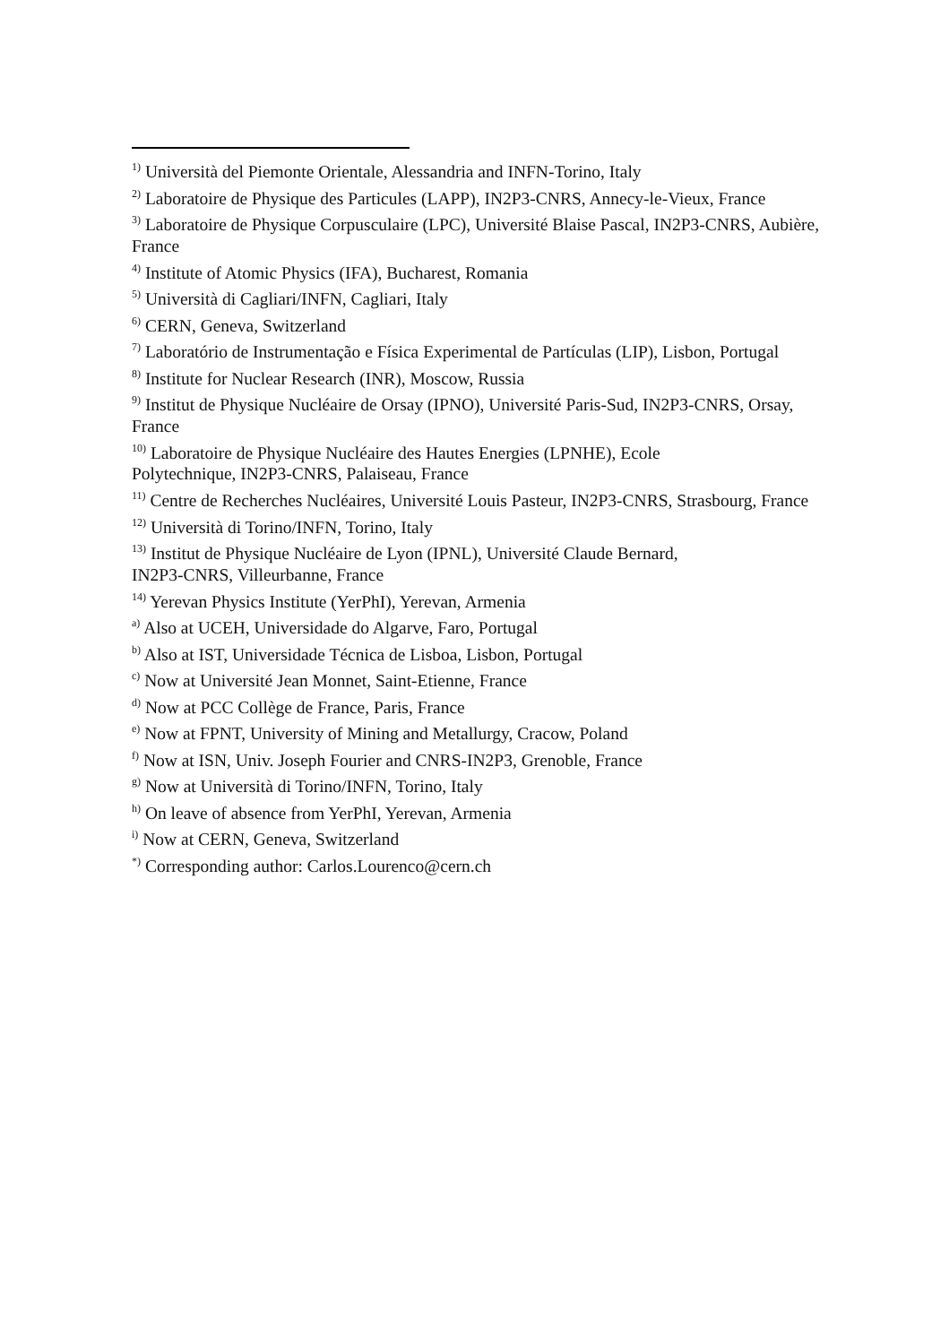<sup>1)</sup> Università del Piemonte Orientale, Alessandria and INFN-Torino, Italy
<sup>2)</sup> Laboratoire de Physique des Particules (LAPP), IN2P3-CNRS, Annecy-le-Vieux, France
<sup>3)</sup> Laboratoire de Physique Corpusculaire (LPC), Université Blaise Pascal, IN2P3-CNRS, Aubière, France
<sup>4)</sup> Institute of Atomic Physics (IFA), Bucharest, Romania
<sup>5)</sup> Università di Cagliari/INFN, Cagliari, Italy
<sup>6)</sup> CERN, Geneva, Switzerland
<sup>7)</sup> Laboratório de Instrumentação e Física Experimental de Partículas (LIP), Lisbon, Portugal
<sup>8)</sup> Institute for Nuclear Research (INR), Moscow, Russia
<sup>9)</sup> Institut de Physique Nucléaire de Orsay (IPNO), Université Paris-Sud, IN2P3-CNRS, Orsay, France
<sup>10)</sup> Laboratoire de Physique Nucléaire des Hautes Energies (LPNHE), Ecole
Polytechnique, IN2P3-CNRS, Palaiseau, France
<sup>11)</sup> Centre de Recherches Nucléaires, Université Louis Pasteur, IN2P3-CNRS, Strasbourg, France
<sup>12)</sup> Università di Torino/INFN, Torino, Italy
<sup>13)</sup> Institut de Physique Nucléaire de Lyon (IPNL), Université Claude Bernard,
IN2P3-CNRS, Villeurbanne, France
<sup>14)</sup> Yerevan Physics Institute (YerPhI), Yerevan, Armenia
<sup>a)</sup> Also at UCEH, Universidade do Algarve, Faro, Portugal
<sup>b)</sup> Also at IST, Universidade Técnica de Lisboa, Lisbon, Portugal
<sup>c)</sup> Now at Université Jean Monnet, Saint-Etienne, France
<sup>d)</sup> Now at PCC Collège de France, Paris, France
<sup>e)</sup> Now at FPNT, University of Mining and Metallurgy, Cracow, Poland
<sup>f)</sup> Now at ISN, Univ. Joseph Fourier and CNRS-IN2P3, Grenoble, France
<sup>g)</sup> Now at Università di Torino/INFN, Torino, Italy
<sup>h)</sup> On leave of absence from YerPhI, Yerevan, Armenia
<sup>i)</sup> Now at CERN, Geneva, Switzerland
<sup>*)</sup> Corresponding author: Carlos.Lourenco@cern.ch